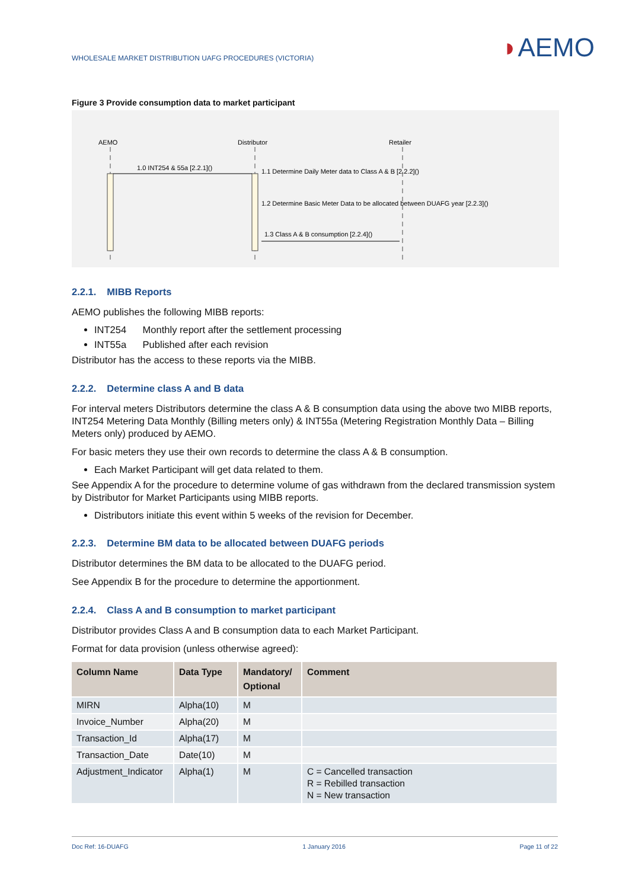WHOLESALE MARKET DISTRIBUTION UAFG PROCEDURES (VICTORIA)
◗AEMO
Figure 3 Provide consumption data to market participant
AEMO
Distributor
Retailer
1.0 INT254 & 55a [2.2.1]()
1.1 Determine Daily Meter data to Class A & B [2.2.2]()
1.2 Determine Basic Meter Data to be allocated between DUAFG year [2.2.3]()
1.3 Class A & B consumption [2.2.4]()
2.2.1. MIBB Reports
AEMO publishes the following MIBB reports:
INT254 Monthly report after the settlement processing
INT55a Published after each revision
Distributor has the access to these reports via the MIBB.
2.2.2. Determine class A and B data
For interval meters Distributors determine the class A & B consumption data using the above two MIBB reports, INT254 Metering Data Monthly (Billing meters only) & INT55a (Metering Registration Monthly Data – Billing Meters only) produced by AEMO.
For basic meters they use their own records to determine the class A & B consumption.
Each Market Participant will get data related to them.
See Appendix A for the procedure to determine volume of gas withdrawn from the declared transmission system by Distributor for Market Participants using MIBB reports.
Distributors initiate this event within 5 weeks of the revision for December.
2.2.3. Determine BM data to be allocated between DUAFG periods
Distributor determines the BM data to be allocated to the DUAFG period.
See Appendix B for the procedure to determine the apportionment.
2.2.4. Class A and B consumption to market participant
Distributor provides Class A and B consumption data to each Market Participant.
Format for data provision (unless otherwise agreed):
| Column Name | Data Type | Mandatory/ Optional | Comment |
| --- | --- | --- | --- |
| MIRN | Alpha(10) | M | |
| Invoice_Number | Alpha(20) | M | |
| Transaction_Id | Alpha(17) | M | |
| Transaction_Date | Date(10) | M | |
| Adjustment_Indicator | Alpha(1) | M | C = Cancelled transaction R = Rebilled transaction N = New transaction |
Doc Ref: 16-DUAFG 1 January 2016 Page 11 of 22